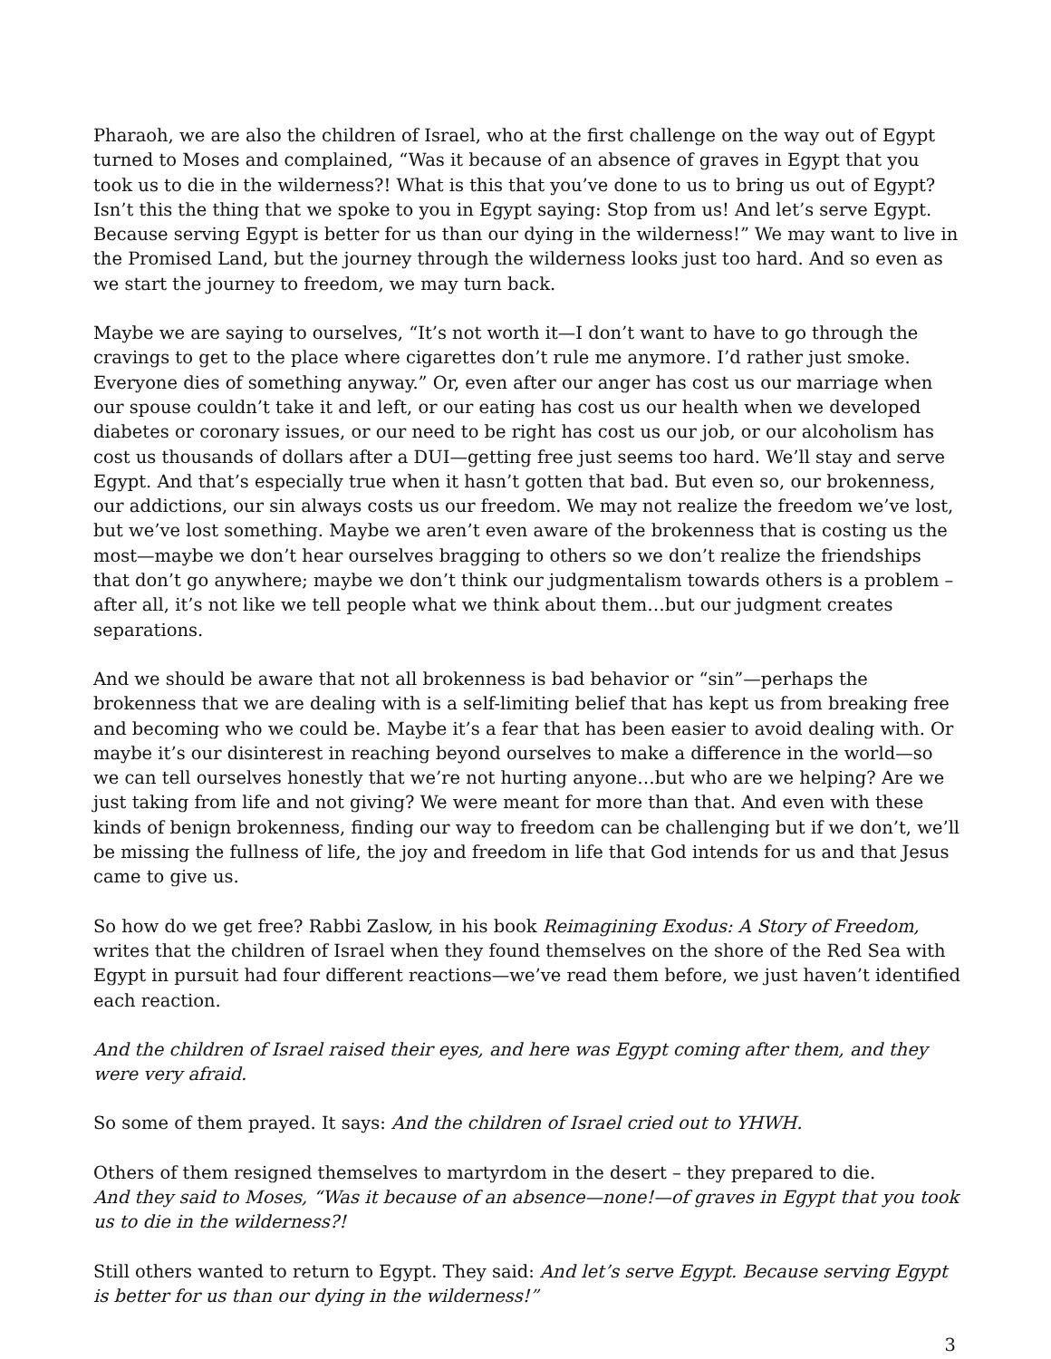Pharaoh, we are also the children of Israel, who at the first challenge on the way out of Egypt turned to Moses and complained, “Was it because of an absence of graves in Egypt that you took us to die in the wilderness?! What is this that you’ve done to us to bring us out of Egypt? Isn’t this the thing that we spoke to you in Egypt saying: Stop from us! And let’s serve Egypt. Because serving Egypt is better for us than our dying in the wilderness!” We may want to live in the Promised Land, but the journey through the wilderness looks just too hard. And so even as we start the journey to freedom, we may turn back.
Maybe we are saying to ourselves, “It’s not worth it—I don’t want to have to go through the cravings to get to the place where cigarettes don’t rule me anymore. I’d rather just smoke. Everyone dies of something anyway.” Or, even after our anger has cost us our marriage when our spouse couldn’t take it and left, or our eating has cost us our health when we developed diabetes or coronary issues, or our need to be right has cost us our job, or our alcoholism has cost us thousands of dollars after a DUI—getting free just seems too hard. We’ll stay and serve Egypt. And that’s especially true when it hasn’t gotten that bad. But even so, our brokenness, our addictions, our sin always costs us our freedom. We may not realize the freedom we’ve lost, but we’ve lost something. Maybe we aren’t even aware of the brokenness that is costing us the most—maybe we don’t hear ourselves bragging to others so we don’t realize the friendships that don’t go anywhere; maybe we don’t think our judgmentalism towards others is a problem – after all, it’s not like we tell people what we think about them…but our judgment creates separations.
And we should be aware that not all brokenness is bad behavior or “sin”—perhaps the brokenness that we are dealing with is a self-limiting belief that has kept us from breaking free and becoming who we could be. Maybe it’s a fear that has been easier to avoid dealing with. Or maybe it’s our disinterest in reaching beyond ourselves to make a difference in the world—so we can tell ourselves honestly that we’re not hurting anyone…but who are we helping? Are we just taking from life and not giving? We were meant for more than that. And even with these kinds of benign brokenness, finding our way to freedom can be challenging but if we don’t, we’ll be missing the fullness of life, the joy and freedom in life that God intends for us and that Jesus came to give us.
So how do we get free? Rabbi Zaslow, in his book Reimagining Exodus: A Story of Freedom, writes that the children of Israel when they found themselves on the shore of the Red Sea with Egypt in pursuit had four different reactions—we’ve read them before, we just haven’t identified each reaction.
And the children of Israel raised their eyes, and here was Egypt coming after them, and they were very afraid.
So some of them prayed. It says: And the children of Israel cried out to YHWH.
Others of them resigned themselves to martyrdom in the desert – they prepared to die.
And they said to Moses, “Was it because of an absence—none!—of graves in Egypt that you took us to die in the wilderness?!
Still others wanted to return to Egypt. They said: And let’s serve Egypt. Because serving Egypt is better for us than our dying in the wilderness!”
3